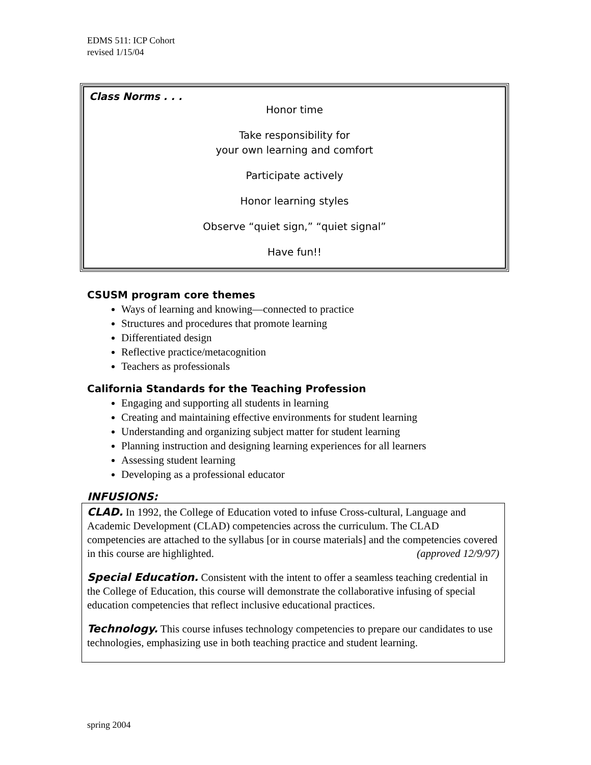EDMS 511: ICP Cohort
revised 1/15/04
Class Norms . . .
Honor time
Take responsibility for
your own learning and comfort
Participate actively
Honor learning styles
Observe “quiet sign,” “quiet signal”
Have fun!!
CSUSM program core themes
Ways of learning and knowing—connected to practice
Structures and procedures that promote learning
Differentiated design
Reflective practice/metacognition
Teachers as professionals
California Standards for the Teaching Profession
Engaging and supporting all students in learning
Creating and maintaining effective environments for student learning
Understanding and organizing subject matter for student learning
Planning instruction and designing learning experiences for all learners
Assessing student learning
Developing as a professional educator
INFUSIONS:
CLAD. In 1992, the College of Education voted to infuse Cross-cultural, Language and Academic Development (CLAD) competencies across the curriculum. The CLAD competencies are attached to the syllabus [or in course materials] and the competencies covered in this course are highlighted. (approved 12/9/97)
Special Education. Consistent with the intent to offer a seamless teaching credential in the College of Education, this course will demonstrate the collaborative infusing of special education competencies that reflect inclusive educational practices.
Technology. This course infuses technology competencies to prepare our candidates to use technologies, emphasizing use in both teaching practice and student learning.
spring 2004